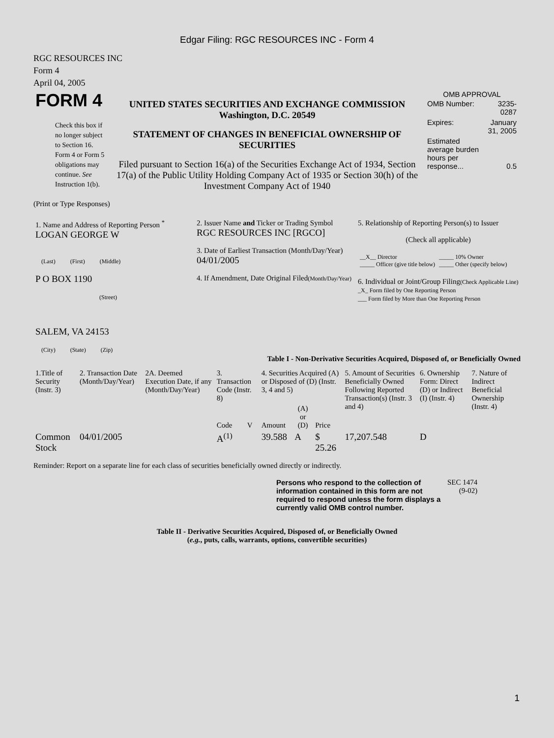Edgar Filing: RGC RESOURCES INC - Form 4
RGC RESOURCES INC
Form 4
April 04, 2005
| FORM 4 Check this box if no longer subject to Section 16. Form 4 or Form 5 obligations may continue. See Instruction 1(b). | UNITED STATES SECURITIES AND EXCHANGE COMMISSION Washington, D.C. 20549 STATEMENT OF CHANGES IN BENEFICIAL OWNERSHIP OF SECURITIES Filed pursuant to Section 16(a) of the Securities Exchange Act of 1934, Section 17(a) of the Public Utility Holding Company Act of 1935 or Section 30(h) of the Investment Company Act of 1940 | OMB APPROVAL / OMB Number: / 3235-0287 / / Expires: / January 31, 2005 / / Estimated average burden hours per response... / 0.5 / |
(Print or Type Responses)
| 1. Name and Address of Reporting Person <sup>*</sup> LOGAN GEORGE W (Last) (First) (Middle) P O BOX 1190 (Street) SALEM, VA 24153 (City) (State) (Zip) | 2. Issuer Name and Ticker or Trading Symbol RGC RESOURCES INC [RGCO] 3. Date of Earliest Transaction (Month/Day/Year) 04/01/2005 4. If Amendment, Date Original Filed (Month/Day/Year) | 5. Relationship of Reporting Person(s) to Issuer (Check all applicable) / __X__ Director _____ Officer (give title below) / _____ 10% Owner _____ Other (specify below) / 6. Individual or Joint/Group Filing (Check Applicable Line) _X_ Form filed by One Reporting Person ___ Form filed by More than One Reporting Person |
Table I - Non-Derivative Securities Acquired, Disposed of, or Beneficially Owned
| 1.Title of Security (Instr. 3) | 2. Transaction Date (Month/Day/Year) | 2A. Deemed Execution Date, if any (Month/Day/Year) | 3. Transaction Code (Instr. 8) | | 4. Securities Acquired (A) or Disposed of (D) (Instr. 3, 4 and 5) | | | 5. Amount of Securities Beneficially Owned Following Reported Transaction(s) (Instr. 3 and 4) | 6. Ownership Form: Direct (D) or Indirect (I) (Instr. 4) | 7. Nature of Indirect Beneficial Ownership (Instr. 4) |
| --- | --- | --- | --- | --- | --- | --- | --- | --- | --- | --- |
| | | | Code | V | Amount | (A) or (D) | Price | | | |
| Common Stock | 04/01/2005 | | A<sup>(1)</sup> | | 39.588 | A | $ 25.26 | 17,207.548 | D | |
Reminder: Report on a separate line for each class of securities beneficially owned directly or indirectly.
| Persons who respond to the collection of information contained in this form are not required to respond unless the form displays a currently valid OMB control number. | SEC 1474 (9-02) |
Table II - Derivative Securities Acquired, Disposed of, or Beneficially Owned
(e.g., puts, calls, warrants, options, convertible securities)
1